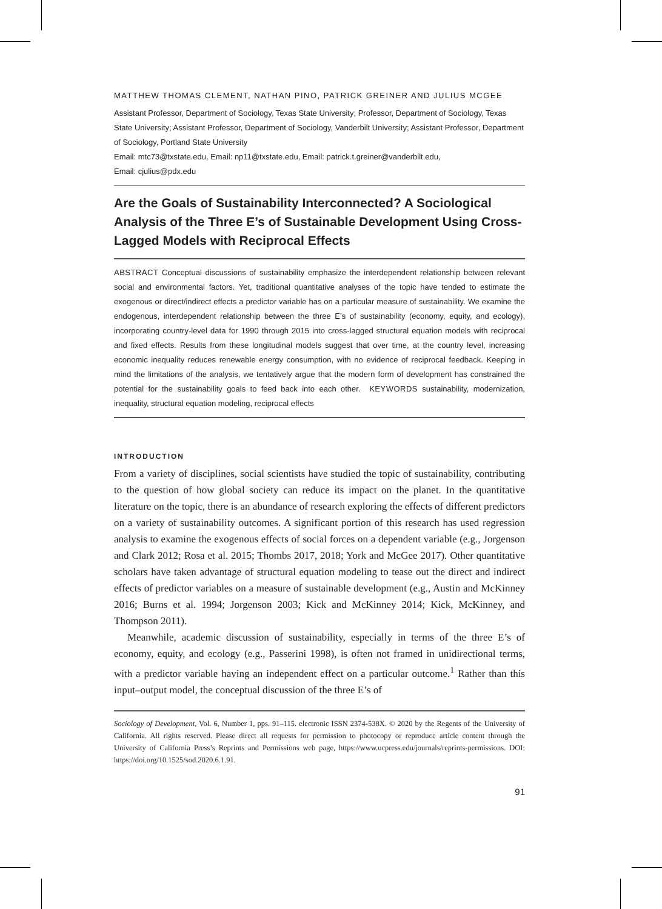MATTHEW THOMAS CLEMENT, NATHAN PINO, PATRICK GREINER AND JULIUS MCGEE
Assistant Professor, Department of Sociology, Texas State University; Professor, Department of Sociology, Texas State University; Assistant Professor, Department of Sociology, Vanderbilt University; Assistant Professor, Department of Sociology, Portland State University
Email: mtc73@txstate.edu, Email: np11@txstate.edu, Email: patrick.t.greiner@vanderbilt.edu,
Email: cjulius@pdx.edu
Are the Goals of Sustainability Interconnected? A Sociological Analysis of the Three E’s of Sustainable Development Using Cross-Lagged Models with Reciprocal Effects
ABSTRACT Conceptual discussions of sustainability emphasize the interdependent relationship between relevant social and environmental factors. Yet, traditional quantitative analyses of the topic have tended to estimate the exogenous or direct/indirect effects a predictor variable has on a particular measure of sustainability. We examine the endogenous, interdependent relationship between the three E’s of sustainability (economy, equity, and ecology), incorporating country-level data for 1990 through 2015 into cross-lagged structural equation models with reciprocal and fixed effects. Results from these longitudinal models suggest that over time, at the country level, increasing economic inequality reduces renewable energy consumption, with no evidence of reciprocal feedback. Keeping in mind the limitations of the analysis, we tentatively argue that the modern form of development has constrained the potential for the sustainability goals to feed back into each other. KEYWORDS sustainability, modernization, inequality, structural equation modeling, reciprocal effects
INTRODUCTION
From a variety of disciplines, social scientists have studied the topic of sustainability, contributing to the question of how global society can reduce its impact on the planet. In the quantitative literature on the topic, there is an abundance of research exploring the effects of different predictors on a variety of sustainability outcomes. A significant portion of this research has used regression analysis to examine the exogenous effects of social forces on a dependent variable (e.g., Jorgenson and Clark 2012; Rosa et al. 2015; Thombs 2017, 2018; York and McGee 2017). Other quantitative scholars have taken advantage of structural equation modeling to tease out the direct and indirect effects of predictor variables on a measure of sustainable development (e.g., Austin and McKinney 2016; Burns et al. 1994; Jorgenson 2003; Kick and McKinney 2014; Kick, McKinney, and Thompson 2011).
Meanwhile, academic discussion of sustainability, especially in terms of the three E’s of economy, equity, and ecology (e.g., Passerini 1998), is often not framed in unidirectional terms, with a predictor variable having an independent effect on a particular outcome.<sup>1</sup> Rather than this input–output model, the conceptual discussion of the three E’s of
Sociology of Development, Vol. 6, Number 1, pps. 91–115. electronic ISSN 2374-538X. © 2020 by the Regents of the University of California. All rights reserved. Please direct all requests for permission to photocopy or reproduce article content through the University of California Press’s Reprints and Permissions web page, https://www.ucpress.edu/journals/reprints-permissions. DOI: https://doi.org/10.1525/sod.2020.6.1.91.
91